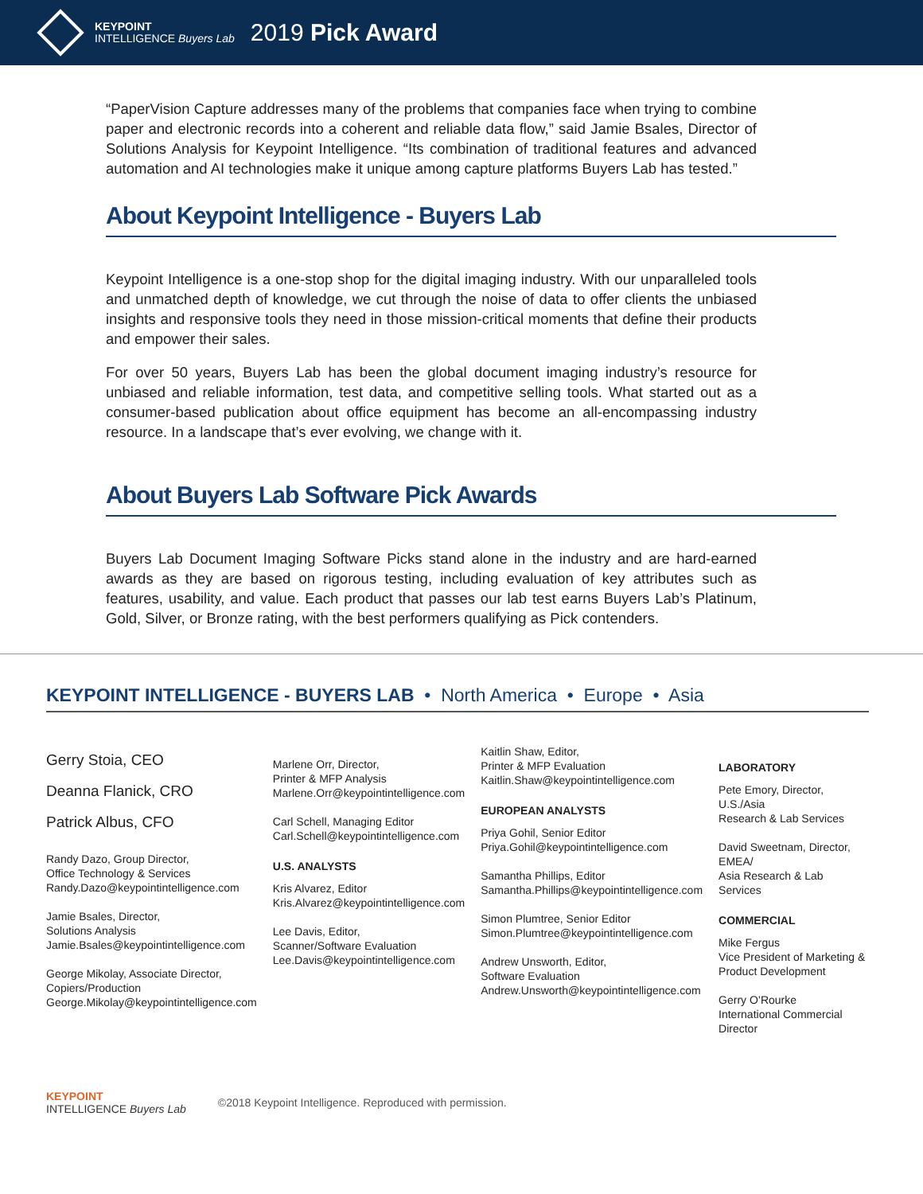KEYPOINT
INTELLIGENCE Buyers Lab
2019 Pick Award
“PaperVision Capture addresses many of the problems that companies face when trying to combine paper and electronic records into a coherent and reliable data flow,” said Jamie Bsales, Director of Solutions Analysis for Keypoint Intelligence. “Its combination of traditional features and advanced automation and AI technologies make it unique among capture platforms Buyers Lab has tested.”
About Keypoint Intelligence - Buyers Lab
Keypoint Intelligence is a one-stop shop for the digital imaging industry. With our unparalleled tools and unmatched depth of knowledge, we cut through the noise of data to offer clients the unbiased insights and responsive tools they need in those mission-critical moments that define their products and empower their sales.
For over 50 years, Buyers Lab has been the global document imaging industry’s resource for unbiased and reliable information, test data, and competitive selling tools. What started out as a consumer-based publication about office equipment has become an all-encompassing industry resource. In a landscape that’s ever evolving, we change with it.
About Buyers Lab Software Pick Awards
Buyers Lab Document Imaging Software Picks stand alone in the industry and are hard-earned awards as they are based on rigorous testing, including evaluation of key attributes such as features, usability, and value. Each product that passes our lab test earns Buyers Lab’s Platinum, Gold, Silver, or Bronze rating, with the best performers qualifying as Pick contenders.
KEYPOINT INTELLIGENCE - BUYERS LAB • North America • Europe • Asia
Gerry Stoia, CEO
Deanna Flanick, CRO
Patrick Albus, CFO
Randy Dazo, Group Director,
Office Technology & Services
Randy.Dazo@keypointintelligence.com
Jamie Bsales, Director,
Solutions Analysis
Jamie.Bsales@keypointintelligence.com
George Mikolay, Associate Director,
Copiers/Production
George.Mikolay@keypointintelligence.com
Marlene Orr, Director,
Printer & MFP Analysis
Marlene.Orr@keypointintelligence.com
Carl Schell, Managing Editor
Carl.Schell@keypointintelligence.com
U.S. ANALYSTS
Kris Alvarez, Editor
Kris.Alvarez@keypointintelligence.com
Lee Davis, Editor,
Scanner/Software Evaluation
Lee.Davis@keypointintelligence.com
Kaitlin Shaw, Editor,
Printer & MFP Evaluation
Kaitlin.Shaw@keypointintelligence.com
EUROPEAN ANALYSTS
Priya Gohil, Senior Editor
Priya.Gohil@keypointintelligence.com
Samantha Phillips, Editor
Samantha.Phillips@keypointintelligence.com
Simon Plumtree, Senior Editor
Simon.Plumtree@keypointintelligence.com
Andrew Unsworth, Editor,
Software Evaluation
Andrew.Unsworth@keypointintelligence.com
LABORATORY
Pete Emory, Director, U.S./Asia
Research & Lab Services
David Sweetnam, Director, EMEA/
Asia Research & Lab Services
COMMERCIAL
Mike Fergus
Vice President of Marketing &
Product Development
Gerry O’Rourke
International Commercial Director
KEYPOINT
INTELLIGENCE Buyers Lab
©2018 Keypoint Intelligence. Reproduced with permission.